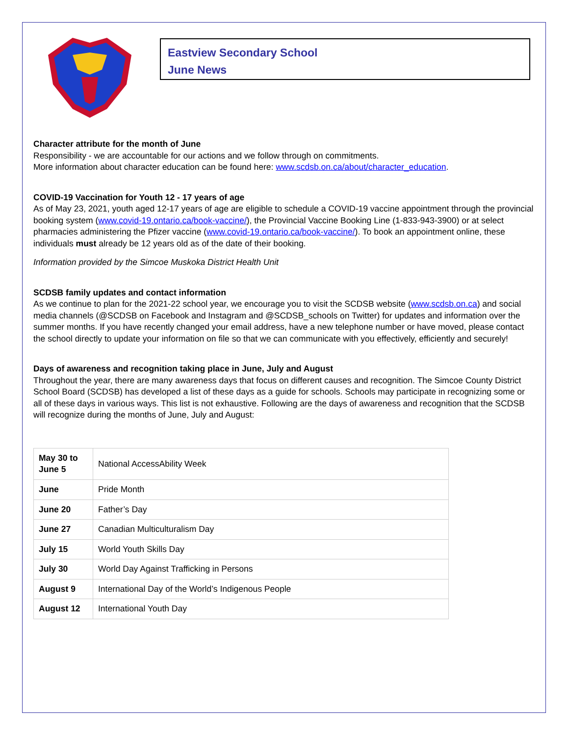Eastview Secondary School
June News
Character attribute for the month of June
Responsibility - we are accountable for our actions and we follow through on commitments.
More information about character education can be found here: www.scdsb.on.ca/about/character_education.
COVID-19 Vaccination for Youth 12 - 17 years of age
As of May 23, 2021, youth aged 12-17 years of age are eligible to schedule a COVID-19 vaccine appointment through the provincial booking system (www.covid-19.ontario.ca/book-vaccine/), the Provincial Vaccine Booking Line (1-833-943-3900) or at select pharmacies administering the Pfizer vaccine (www.covid-19.ontario.ca/book-vaccine/). To book an appointment online, these individuals must already be 12 years old as of the date of their booking.
Information provided by the Simcoe Muskoka District Health Unit
SCDSB family updates and contact information
As we continue to plan for the 2021-22 school year, we encourage you to visit the SCDSB website (www.scdsb.on.ca) and social media channels (@SCDSB on Facebook and Instagram and @SCDSB_schools on Twitter) for updates and information over the summer months. If you have recently changed your email address, have a new telephone number or have moved, please contact the school directly to update your information on file so that we can communicate with you effectively, efficiently and securely!
Days of awareness and recognition taking place in June, July and August
Throughout the year, there are many awareness days that focus on different causes and recognition. The Simcoe County District School Board (SCDSB) has developed a list of these days as a guide for schools. Schools may participate in recognizing some or all of these days in various ways. This list is not exhaustive. Following are the days of awareness and recognition that the SCDSB will recognize during the months of June, July and August:
| May 30 to June 5 | National AccessAbility Week |
| June | Pride Month |
| June 20 | Father’s Day |
| June 27 | Canadian Multiculturalism Day |
| July 15 | World Youth Skills Day |
| July 30 | World Day Against Trafficking in Persons |
| August 9 | International Day of the World’s Indigenous People |
| August 12 | International Youth Day |